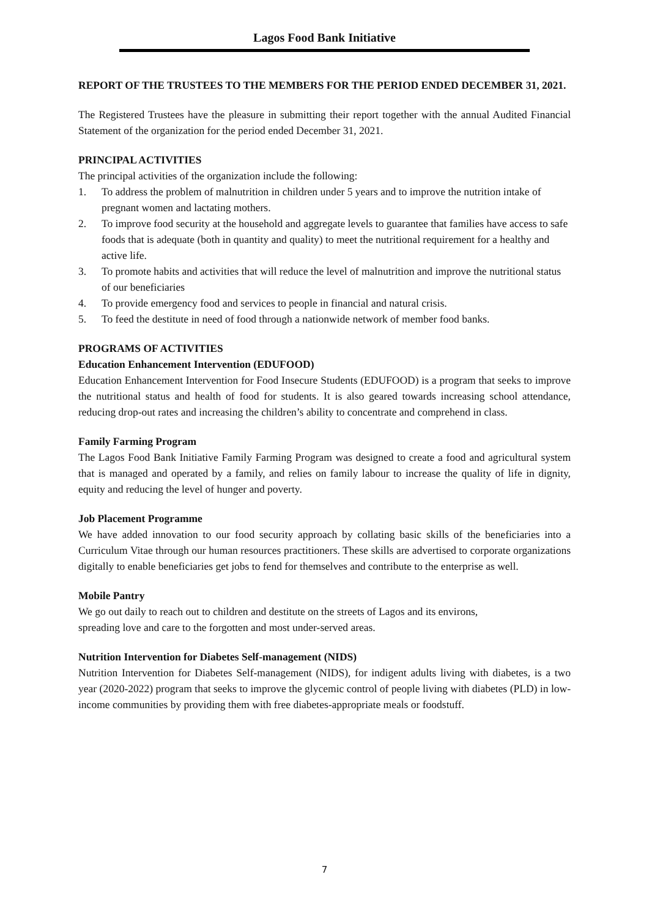Lagos Food Bank Initiative
REPORT OF THE TRUSTEES TO THE MEMBERS FOR THE PERIOD ENDED DECEMBER 31, 2021.
The Registered Trustees have the pleasure in submitting their report together with the annual Audited Financial Statement of the organization for the period ended December 31, 2021.
PRINCIPAL ACTIVITIES
The principal activities of the organization include the following:
1. To address the problem of malnutrition in children under 5 years and to improve the nutrition intake of pregnant women and lactating mothers.
2. To improve food security at the household and aggregate levels to guarantee that families have access to safe foods that is adequate (both in quantity and quality) to meet the nutritional requirement for a healthy and active life.
3. To promote habits and activities that will reduce the level of malnutrition and improve the nutritional status of our beneficiaries
4. To provide emergency food and services to people in financial and natural crisis.
5. To feed the destitute in need of food through a nationwide network of member food banks.
PROGRAMS OF ACTIVITIES
Education Enhancement Intervention (EDUFOOD)
Education Enhancement Intervention for Food Insecure Students (EDUFOOD) is a program that seeks to improve the nutritional status and health of food for students. It is also geared towards increasing school attendance, reducing drop-out rates and increasing the children’s ability to concentrate and comprehend in class.
Family Farming Program
The Lagos Food Bank Initiative Family Farming Program was designed to create a food and agricultural system that is managed and operated by a family, and relies on family labour to increase the quality of life in dignity, equity and reducing the level of hunger and poverty.
Job Placement Programme
We have added innovation to our food security approach by collating basic skills of the beneficiaries into a Curriculum Vitae through our human resources practitioners. These skills are advertised to corporate organizations digitally to enable beneficiaries get jobs to fend for themselves and contribute to the enterprise as well.
Mobile Pantry
We go out daily to reach out to children and destitute on the streets of Lagos and its environs,
spreading love and care to the forgotten and most under-served areas.
Nutrition Intervention for Diabetes Self-management (NIDS)
Nutrition Intervention for Diabetes Self-management (NIDS), for indigent adults living with diabetes, is a two year (2020-2022) program that seeks to improve the glycemic control of people living with diabetes (PLD) in low-income communities by providing them with free diabetes-appropriate meals or foodstuff.
7